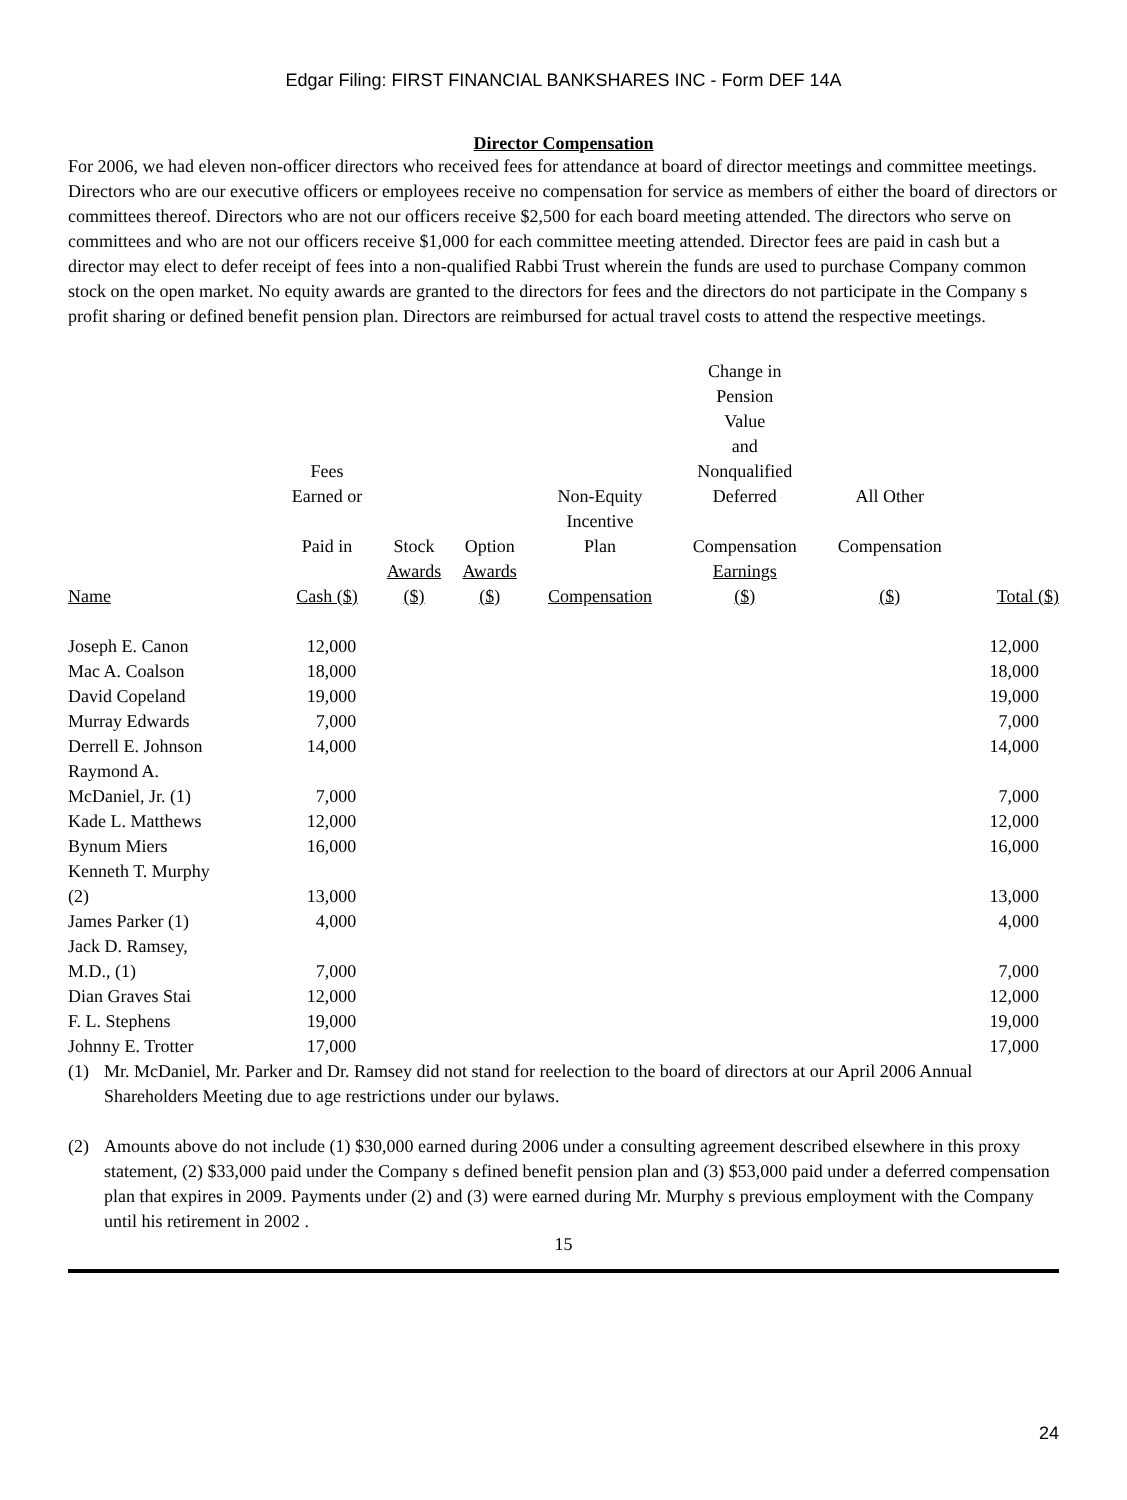Edgar Filing: FIRST FINANCIAL BANKSHARES INC - Form DEF 14A
Director Compensation
For 2006, we had eleven non-officer directors who received fees for attendance at board of director meetings and committee meetings. Directors who are our executive officers or employees receive no compensation for service as members of either the board of directors or committees thereof. Directors who are not our officers receive $2,500 for each board meeting attended. The directors who serve on committees and who are not our officers receive $1,000 for each committee meeting attended. Director fees are paid in cash but a director may elect to defer receipt of fees into a non-qualified Rabbi Trust wherein the funds are used to purchase Company common stock on the open market. No equity awards are granted to the directors for fees and the directors do not participate in the Company s profit sharing or defined benefit pension plan. Directors are reimbursed for actual travel costs to attend the respective meetings.
| Name | Fees Earned or Paid in Cash ($) | Stock Awards ($) | Option Awards ($) | Non-Equity Incentive Plan Compensation | Change in Pension Value and Nonqualified Deferred Compensation Earnings ($) | All Other Compensation ($) | Total ($) |
| --- | --- | --- | --- | --- | --- | --- | --- |
| Joseph E. Canon | 12,000 | | | | | | 12,000 |
| Mac A. Coalson | 18,000 | | | | | | 18,000 |
| David Copeland | 19,000 | | | | | | 19,000 |
| Murray Edwards | 7,000 | | | | | | 7,000 |
| Derrell E. Johnson | 14,000 | | | | | | 14,000 |
| Raymond A. McDaniel, Jr. (1) | 7,000 | | | | | | 7,000 |
| Kade L. Matthews | 12,000 | | | | | | 12,000 |
| Bynum Miers | 16,000 | | | | | | 16,000 |
| Kenneth T. Murphy (2) | 13,000 | | | | | | 13,000 |
| James Parker (1) | 4,000 | | | | | | 4,000 |
| Jack D. Ramsey, M.D., (1) | 7,000 | | | | | | 7,000 |
| Dian Graves Stai | 12,000 | | | | | | 12,000 |
| F. L. Stephens | 19,000 | | | | | | 19,000 |
| Johnny E. Trotter | 17,000 | | | | | | 17,000 |
(1) Mr. McDaniel, Mr. Parker and Dr. Ramsey did not stand for reelection to the board of directors at our April 2006 Annual Shareholders Meeting due to age restrictions under our bylaws.
(2) Amounts above do not include (1) $30,000 earned during 2006 under a consulting agreement described elsewhere in this proxy statement, (2) $33,000 paid under the Company s defined benefit pension plan and (3) $53,000 paid under a deferred compensation plan that expires in 2009. Payments under (2) and (3) were earned during Mr. Murphy s previous employment with the Company until his retirement in 2002 .
15
24